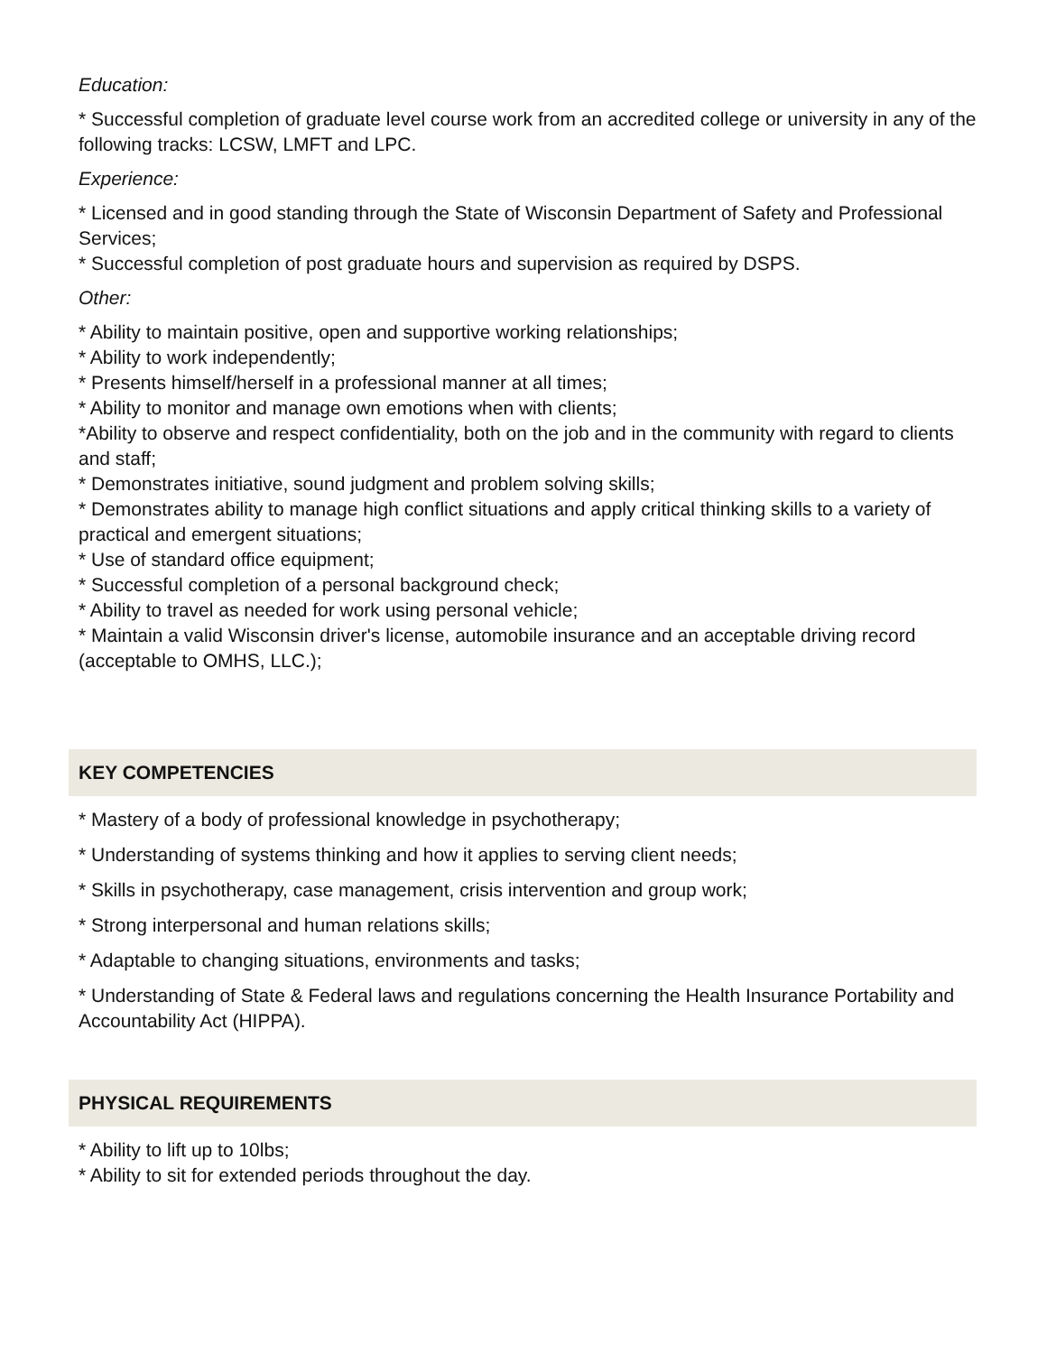Education:
* Successful completion of graduate level course work from an accredited college or university in any of the following tracks: LCSW, LMFT and LPC.
Experience:
* Licensed and in good standing through the State of Wisconsin Department of Safety and Professional Services;
* Successful completion of post graduate hours and supervision as required by DSPS.
Other:
* Ability to maintain positive, open and supportive working relationships;
* Ability to work independently;
* Presents himself/herself in a professional manner at all times;
* Ability to monitor and manage own emotions when with clients;
*Ability to observe and respect confidentiality, both on the job and in the community with regard to clients and staff;
* Demonstrates initiative, sound judgment and problem solving skills;
* Demonstrates ability to manage high conflict situations and apply critical thinking skills to a variety of practical and emergent situations;
* Use of standard office equipment;
* Successful completion of a personal background check;
* Ability to travel as needed for work using personal vehicle;
* Maintain a valid Wisconsin driver's license, automobile insurance and an acceptable driving record (acceptable to OMHS, LLC.);
KEY COMPETENCIES
* Mastery of a body of professional knowledge in psychotherapy;
* Understanding of systems thinking and how it applies to serving client needs;
* Skills in psychotherapy, case management, crisis intervention and group work;
* Strong interpersonal and human relations skills;
* Adaptable to changing situations, environments and tasks;
* Understanding of State & Federal laws and regulations concerning the Health Insurance Portability and Accountability Act (HIPPA).
PHYSICAL REQUIREMENTS
* Ability to lift up to 10lbs;
* Ability to sit for extended periods throughout the day.